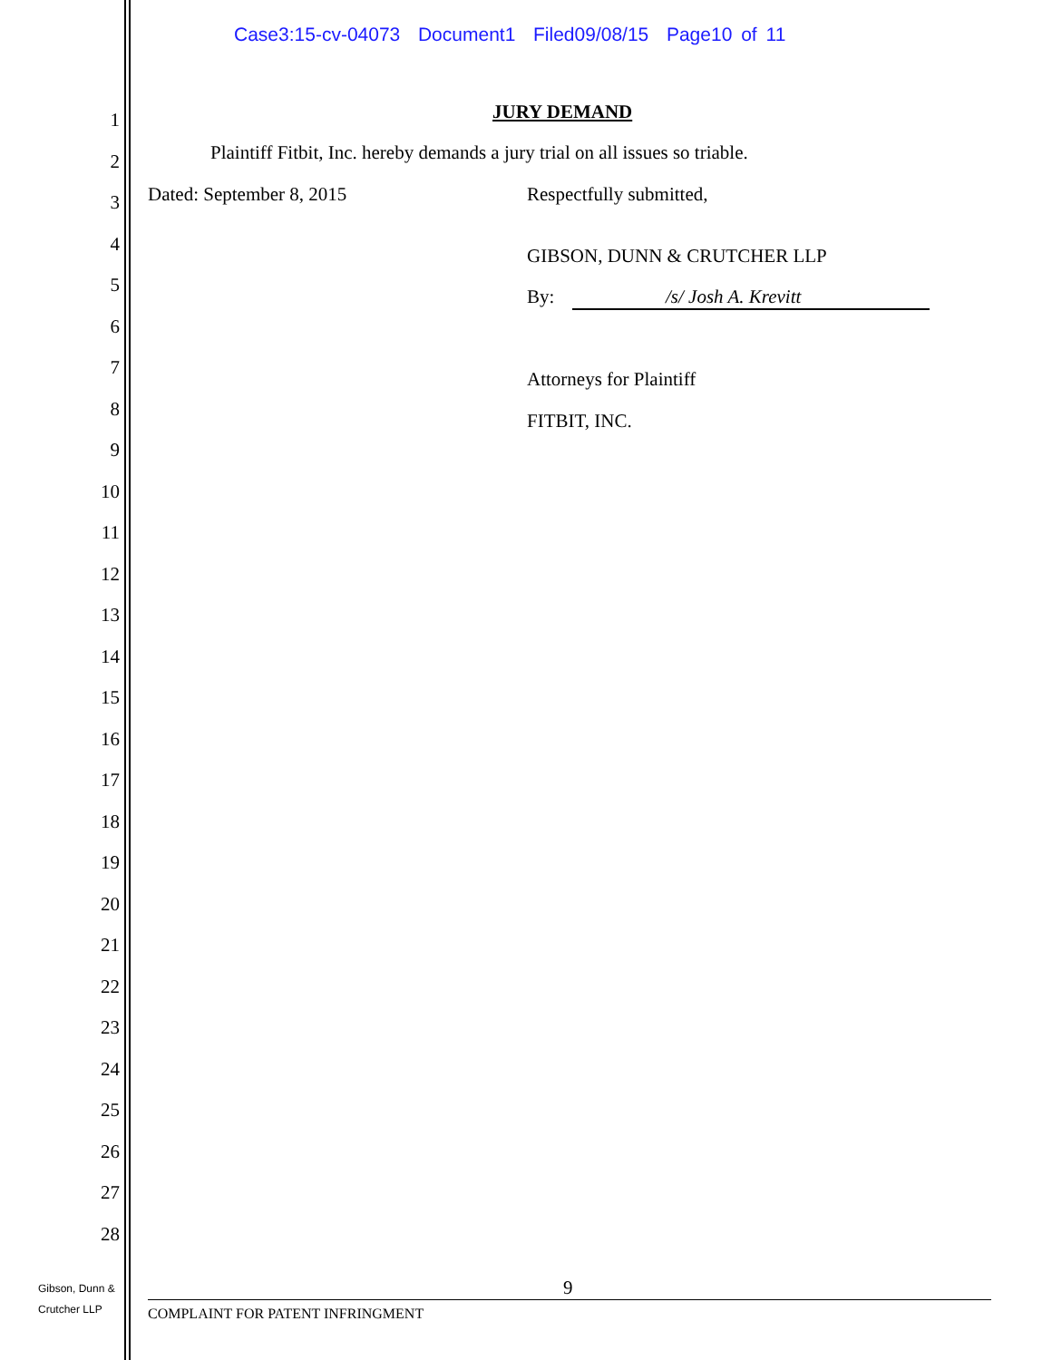Case3:15-cv-04073 Document1 Filed09/08/15 Page10 of 11
1
2
3
4
5
6
7
8
9
10
11
12
13
14
15
16
17
18
19
20
21
22
23
24
25
26
27
28
JURY DEMAND
Plaintiff Fitbit, Inc. hereby demands a jury trial on all issues so triable.
Dated: September 8, 2015 Respectfully submitted,
GIBSON, DUNN & CRUTCHER LLP
By: /s/ Josh A. Krevitt
Attorneys for Plaintiff
FITBIT, INC.
9
Gibson, Dunn &
Crutcher LLP
COMPLAINT FOR PATENT INFRINGMENT